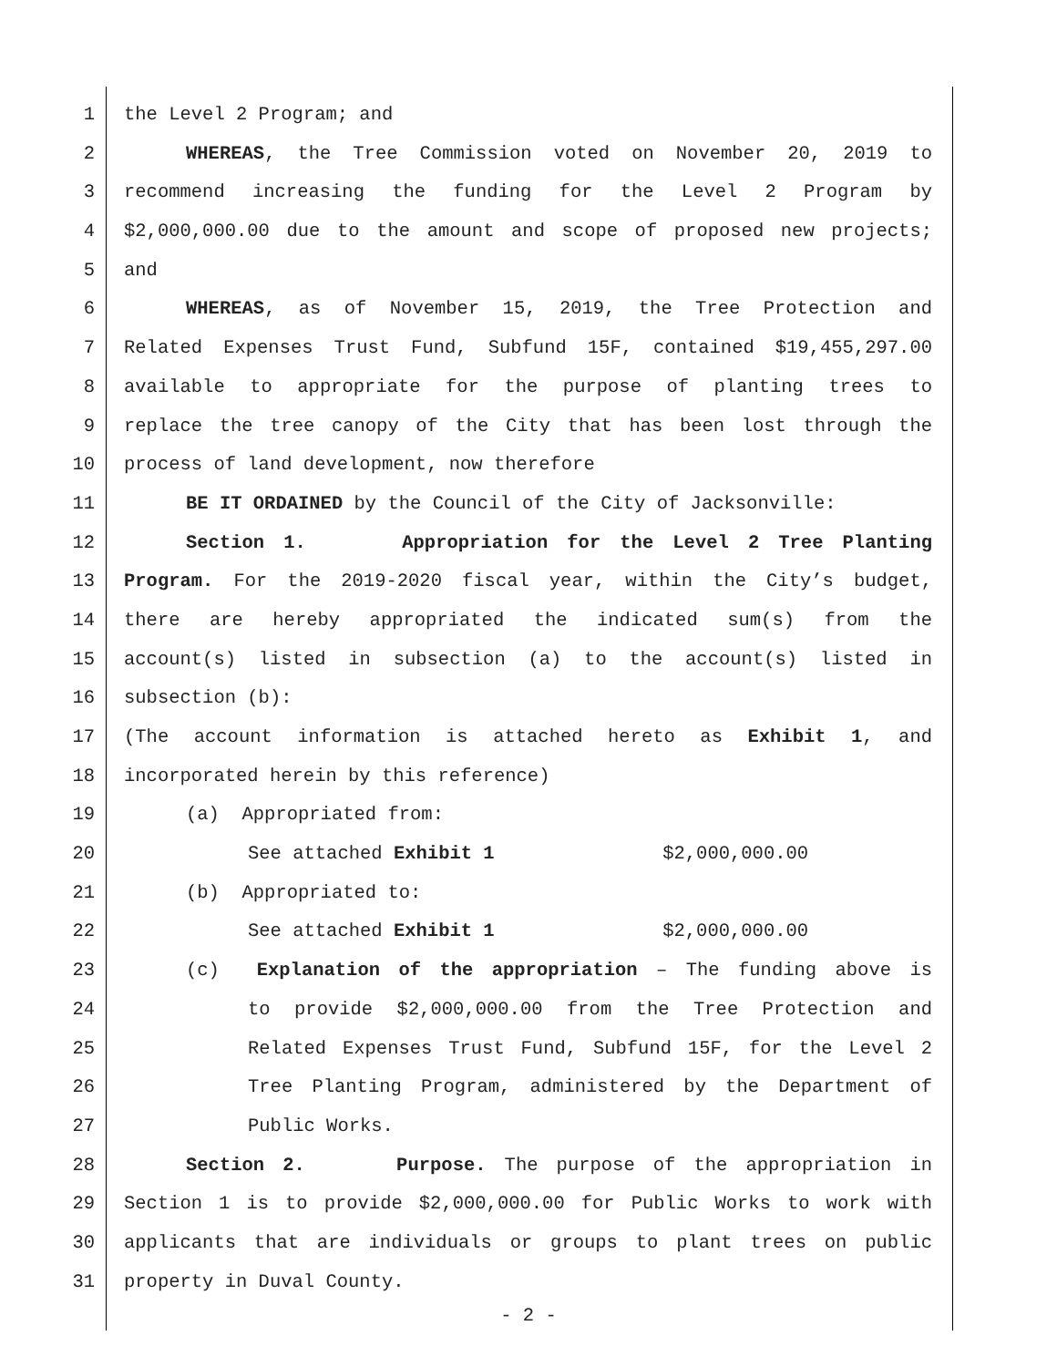1 the Level 2 Program; and
2 WHEREAS, the Tree Commission voted on November 20, 2019 to
3 recommend increasing the funding for the Level 2 Program by
4 $2,000,000.00 due to the amount and scope of proposed new projects;
5 and
6 WHEREAS, as of November 15, 2019, the Tree Protection and
7 Related Expenses Trust Fund, Subfund 15F, contained $19,455,297.00
8 available to appropriate for the purpose of planting trees to
9 replace the tree canopy of the City that has been lost through the
10 process of land development, now therefore
11 BE IT ORDAINED by the Council of the City of Jacksonville:
12 Section 1. Appropriation for the Level 2 Tree Planting
13 Program. For the 2019-2020 fiscal year, within the City’s budget,
14 there are hereby appropriated the indicated sum(s) from the
15 account(s) listed in subsection (a) to the account(s) listed in
16 subsection (b):
17 (The account information is attached hereto as Exhibit 1, and
18 incorporated herein by this reference)
19 (a) Appropriated from:
20 See attached Exhibit 1 $2,000,000.00
21 (b) Appropriated to:
22 See attached Exhibit 1 $2,000,000.00
23 (c) Explanation of the appropriation – The funding above is
24 to provide $2,000,000.00 from the Tree Protection and
25 Related Expenses Trust Fund, Subfund 15F, for the Level 2
26 Tree Planting Program, administered by the Department of
27 Public Works.
28 Section 2. Purpose. The purpose of the appropriation in
29 Section 1 is to provide $2,000,000.00 for Public Works to work with
30 applicants that are individuals or groups to plant trees on public
31 property in Duval County.
- 2 -